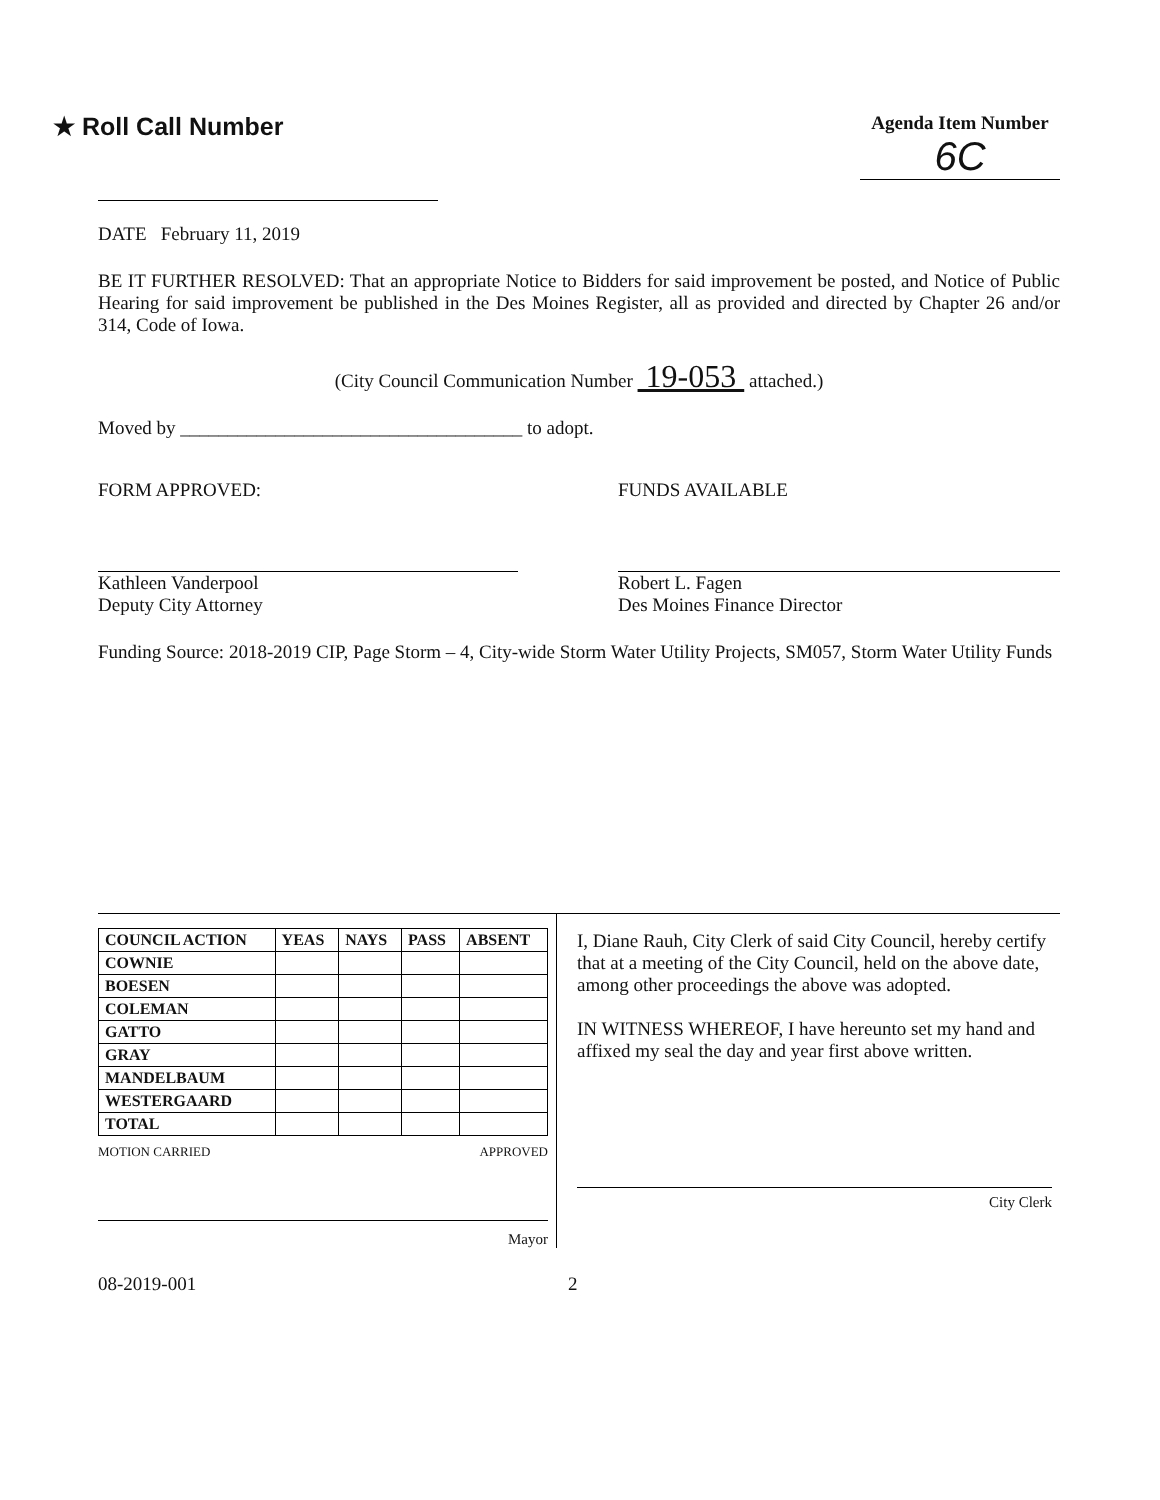★ Roll Call Number
Agenda Item Number
6C
DATE February 11, 2019
BE IT FURTHER RESOLVED: That an appropriate Notice to Bidders for said improvement be posted, and Notice of Public Hearing for said improvement be published in the Des Moines Register, all as provided and directed by Chapter 26 and/or 314, Code of Iowa.
(City Council Communication Number 19-053 attached.)
Moved by ____________________________________ to adopt.
FORM APPROVED:
Kathleen Vanderpool
Deputy City Attorney
FUNDS AVAILABLE
Robert L. Fagen
Des Moines Finance Director
Funding Source: 2018-2019 CIP, Page Storm – 4, City-wide Storm Water Utility Projects, SM057, Storm Water Utility Funds
| COUNCIL ACTION | YEAS | NAYS | PASS | ABSENT |
| --- | --- | --- | --- | --- |
| COWNIE | | | | |
| BOESEN | | | | |
| COLEMAN | | | | |
| GATTO | | | | |
| GRAY | | | | |
| MANDELBAUM | | | | |
| WESTERGAARD | | | | |
| TOTAL | | | | |
MOTION CARRIED APPROVED
Mayor
I, Diane Rauh, City Clerk of said City Council, hereby certify that at a meeting of the City Council, held on the above date, among other proceedings the above was adopted.
IN WITNESS WHEREOF, I have hereunto set my hand and affixed my seal the day and year first above written.
City Clerk
08-2019-001 2